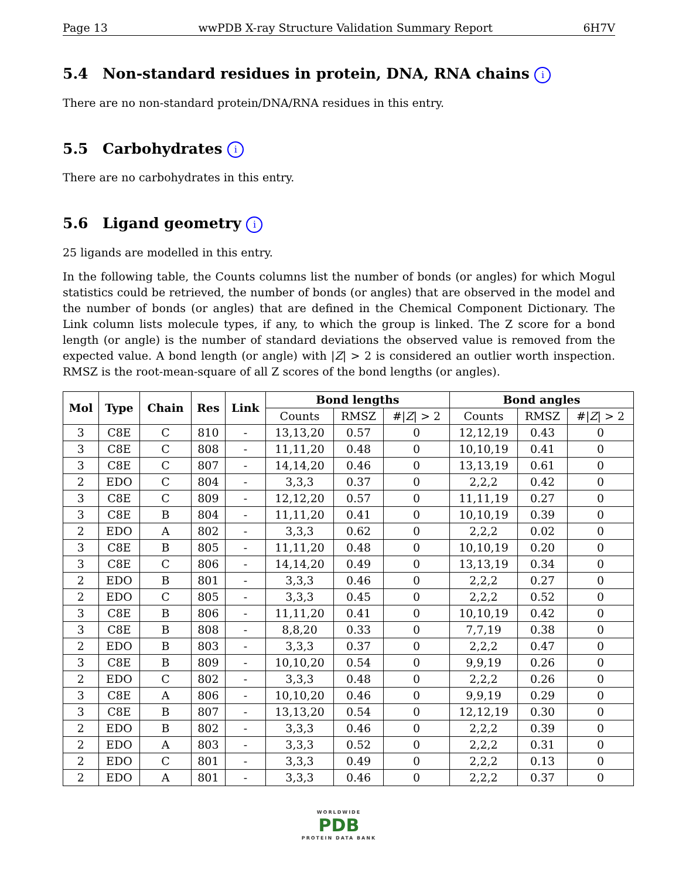Page 13 wwPDB X-ray Structure Validation Summary Report 6H7V
5.4 Non-standard residues in protein, DNA, RNA chains i
There are no non-standard protein/DNA/RNA residues in this entry.
5.5 Carbohydrates i
There are no carbohydrates in this entry.
5.6 Ligand geometry i
25 ligands are modelled in this entry.
In the following table, the Counts columns list the number of bonds (or angles) for which Mogul statistics could be retrieved, the number of bonds (or angles) that are observed in the model and the number of bonds (or angles) that are defined in the Chemical Component Dictionary. The Link column lists molecule types, if any, to which the group is linked. The Z score for a bond length (or angle) is the number of standard deviations the observed value is removed from the expected value. A bond length (or angle) with |Z| > 2 is considered an outlier worth inspection. RMSZ is the root-mean-square of all Z scores of the bond lengths (or angles).
| Mol | Type | Chain | Res | Link | Bond lengths | | | Bond angles | | |
| --- | --- | --- | --- | --- | --- | --- | --- | --- | --- | --- |
| | | | | | Counts | RMSZ | #/ Z / > 2 | Counts | RMSZ | #/ Z / > 2 |
| 3 | C8E | C | 810 | - | 13,13,20 | 0.57 | 0 | 12,12,19 | 0.43 | 0 |
| 3 | C8E | C | 808 | - | 11,11,20 | 0.48 | 0 | 10,10,19 | 0.41 | 0 |
| 3 | C8E | C | 807 | - | 14,14,20 | 0.46 | 0 | 13,13,19 | 0.61 | 0 |
| 2 | EDO | C | 804 | - | 3,3,3 | 0.37 | 0 | 2,2,2 | 0.42 | 0 |
| 3 | C8E | C | 809 | - | 12,12,20 | 0.57 | 0 | 11,11,19 | 0.27 | 0 |
| 3 | C8E | B | 804 | - | 11,11,20 | 0.41 | 0 | 10,10,19 | 0.39 | 0 |
| 2 | EDO | A | 802 | - | 3,3,3 | 0.62 | 0 | 2,2,2 | 0.02 | 0 |
| 3 | C8E | B | 805 | - | 11,11,20 | 0.48 | 0 | 10,10,19 | 0.20 | 0 |
| 3 | C8E | C | 806 | - | 14,14,20 | 0.49 | 0 | 13,13,19 | 0.34 | 0 |
| 2 | EDO | B | 801 | - | 3,3,3 | 0.46 | 0 | 2,2,2 | 0.27 | 0 |
| 2 | EDO | C | 805 | - | 3,3,3 | 0.45 | 0 | 2,2,2 | 0.52 | 0 |
| 3 | C8E | B | 806 | - | 11,11,20 | 0.41 | 0 | 10,10,19 | 0.42 | 0 |
| 3 | C8E | B | 808 | - | 8,8,20 | 0.33 | 0 | 7,7,19 | 0.38 | 0 |
| 2 | EDO | B | 803 | - | 3,3,3 | 0.37 | 0 | 2,2,2 | 0.47 | 0 |
| 3 | C8E | B | 809 | - | 10,10,20 | 0.54 | 0 | 9,9,19 | 0.26 | 0 |
| 2 | EDO | C | 802 | - | 3,3,3 | 0.48 | 0 | 2,2,2 | 0.26 | 0 |
| 3 | C8E | A | 806 | - | 10,10,20 | 0.46 | 0 | 9,9,19 | 0.29 | 0 |
| 3 | C8E | B | 807 | - | 13,13,20 | 0.54 | 0 | 12,12,19 | 0.30 | 0 |
| 2 | EDO | B | 802 | - | 3,3,3 | 0.46 | 0 | 2,2,2 | 0.39 | 0 |
| 2 | EDO | A | 803 | - | 3,3,3 | 0.52 | 0 | 2,2,2 | 0.31 | 0 |
| 2 | EDO | C | 801 | - | 3,3,3 | 0.49 | 0 | 2,2,2 | 0.13 | 0 |
| 2 | EDO | A | 801 | - | 3,3,3 | 0.46 | 0 | 2,2,2 | 0.37 | 0 |
WORLDWIDE
PDB
PROTEIN DATA BANK